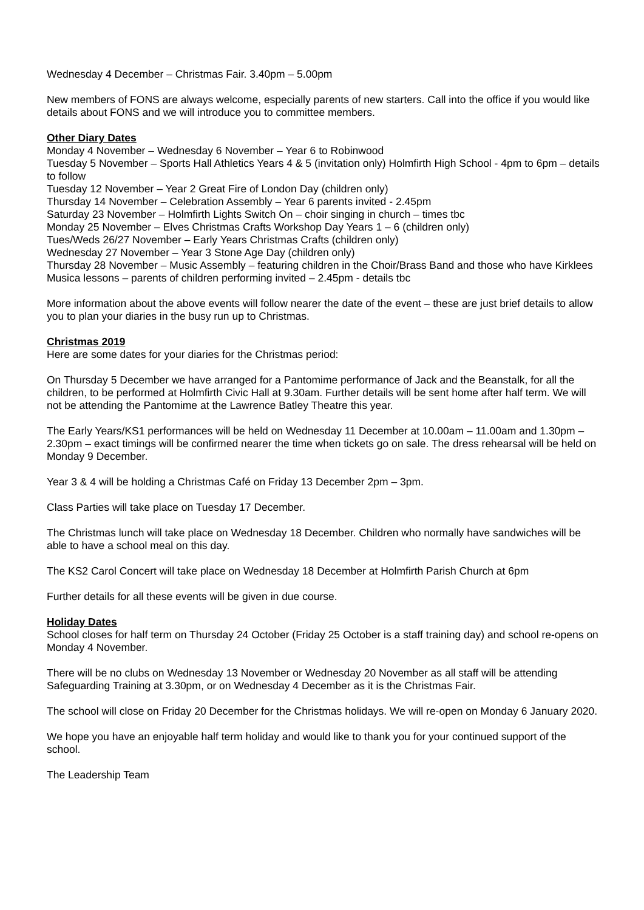Wednesday 4 December – Christmas Fair. 3.40pm – 5.00pm
New members of FONS are always welcome, especially parents of new starters. Call into the office if you would like details about FONS and we will introduce you to committee members.
Other Diary Dates
Monday 4 November – Wednesday 6 November – Year 6 to Robinwood
Tuesday 5 November – Sports Hall Athletics Years 4 & 5 (invitation only) Holmfirth High School - 4pm to 6pm – details to follow
Tuesday 12 November – Year 2 Great Fire of London Day (children only)
Thursday 14 November – Celebration Assembly – Year 6 parents invited - 2.45pm
Saturday 23 November – Holmfirth Lights Switch On – choir singing in church – times tbc
Monday 25 November – Elves Christmas Crafts Workshop Day Years 1 – 6 (children only)
Tues/Weds 26/27 November – Early Years Christmas Crafts (children only)
Wednesday 27 November – Year 3 Stone Age Day (children only)
Thursday 28 November – Music Assembly – featuring children in the Choir/Brass Band and those who have Kirklees Musica lessons – parents of children performing invited – 2.45pm - details tbc
More information about the above events will follow nearer the date of the event – these are just brief details to allow you to plan your diaries in the busy run up to Christmas.
Christmas 2019
Here are some dates for your diaries for the Christmas period:
On Thursday 5 December we have arranged for a Pantomime performance of Jack and the Beanstalk, for all the children, to be performed at Holmfirth Civic Hall at 9.30am. Further details will be sent home after half term. We will not be attending the Pantomime at the Lawrence Batley Theatre this year.
The Early Years/KS1 performances will be held on Wednesday 11 December at 10.00am – 11.00am and 1.30pm – 2.30pm – exact timings will be confirmed nearer the time when tickets go on sale. The dress rehearsal will be held on Monday 9 December.
Year 3 & 4 will be holding a Christmas Café on Friday 13 December 2pm – 3pm.
Class Parties will take place on Tuesday 17 December.
The Christmas lunch will take place on Wednesday 18 December. Children who normally have sandwiches will be able to have a school meal on this day.
The KS2 Carol Concert will take place on Wednesday 18 December at Holmfirth Parish Church at 6pm
Further details for all these events will be given in due course.
Holiday Dates
School closes for half term on Thursday 24 October (Friday 25 October is a staff training day) and school re-opens on Monday 4 November.
There will be no clubs on Wednesday 13 November or Wednesday 20 November as all staff will be attending Safeguarding Training at 3.30pm, or on Wednesday 4 December as it is the Christmas Fair.
The school will close on Friday 20 December for the Christmas holidays. We will re-open on Monday 6 January 2020.
We hope you have an enjoyable half term holiday and would like to thank you for your continued support of the school.
The Leadership Team